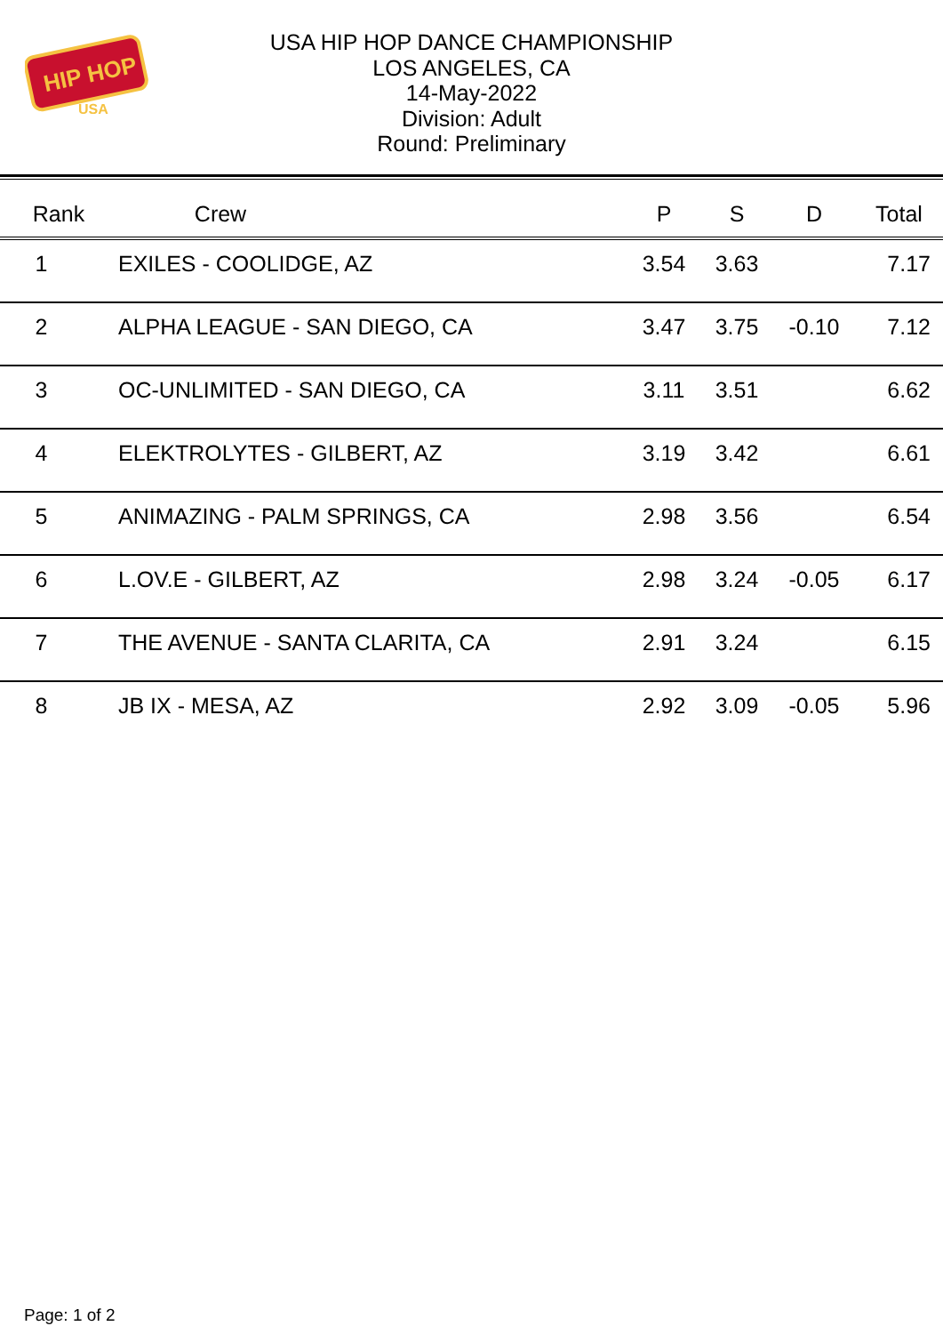HIP HOP
USA
USA HIP HOP DANCE CHAMPIONSHIP
LOS ANGELES, CA
14-May-2022
Division: Adult
Round: Preliminary
| Rank | Crew | | P | S | D | Total |
| --- | --- | --- | --- | --- | --- | --- |
| 1 | EXILES - COOLIDGE, AZ | | 3.54 | 3.63 | | 7.17 |
| 2 | ALPHA LEAGUE - SAN DIEGO, CA | | 3.47 | 3.75 | -0.10 | 7.12 |
| 3 | OC-UNLIMITED - SAN DIEGO, CA | | 3.11 | 3.51 | | 6.62 |
| 4 | ELEKTROLYTES - GILBERT, AZ | | 3.19 | 3.42 | | 6.61 |
| 5 | ANIMAZING - PALM SPRINGS, CA | | 2.98 | 3.56 | | 6.54 |
| 6 | L.OV.E - GILBERT, AZ | | 2.98 | 3.24 | -0.05 | 6.17 |
| 7 | THE AVENUE - SANTA CLARITA, CA | | 2.91 | 3.24 | | 6.15 |
| 8 | JB IX - MESA, AZ | | 2.92 | 3.09 | -0.05 | 5.96 |
Page: 1 of 2